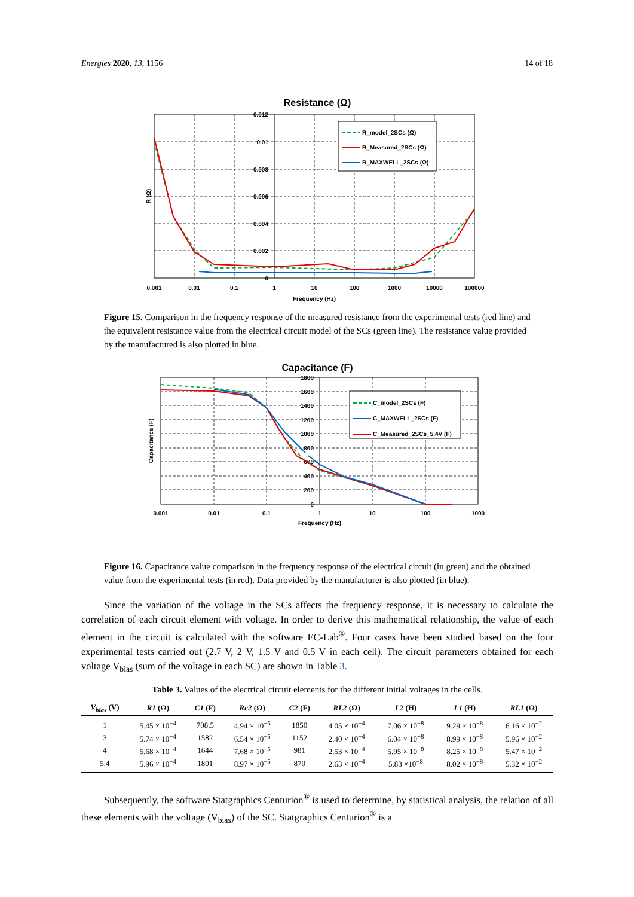Energies 2020, 13, 1156 14 of 18
Resistance (Ω)
0.012
0.01
0.008
0.006
0.004
0.002
0
0.001
0.01
0.1
1
10
100
1000
10000
100000
Frequency (Hz)
R (Ω)
R_model_2SCs (Ω)
R_Measured_2SCs (Ω)
R_MAXWELL_2SCs (Ω)
Figure 15. Comparison in the frequency response of the measured resistance from the experimental tests (red line) and the equivalent resistance value from the electrical circuit model of the SCs (green line). The resistance value provided by the manufactured is also plotted in blue.
Capacitance (F)
1800
1600
1400
1200
1000
800
600
400
200
0
0.001
0.01
0.1
1
10
100
1000
Frequency (Hz)
Capacitance (F)
C_model_2SCs (F)
C_MAXWELL_2SCs (F)
C_Measured_2SCs_5.4V (F)
Figure 16. Capacitance value comparison in the frequency response of the electrical circuit (in green) and the obtained value from the experimental tests (in red). Data provided by the manufacturer is also plotted (in blue).
Since the variation of the voltage in the SCs affects the frequency response, it is necessary to calculate the correlation of each circuit element with voltage. In order to derive this mathematical relationship, the value of each element in the circuit is calculated with the software EC-Lab<sup>®</sup>. Four cases have been studied based on the four experimental tests carried out (2.7 V, 2 V, 1.5 V and 0.5 V in each cell). The circuit parameters obtained for each voltage V<sub>bias</sub> (sum of the voltage in each SC) are shown in Table 3.
Table 3. Values of the electrical circuit elements for the different initial voltages in the cells.
| V<sub>bias</sub> (V) | R1 (Ω) | C1 (F) | Rc2 (Ω) | C2 (F) | RL2 (Ω) | L2 (H) | L1 (H) | RL1 (Ω) |
| --- | --- | --- | --- | --- | --- | --- | --- | --- |
| 1 | 5.45 × 10<sup>−4</sup> | 708.5 | 4.94 × 10<sup>−5</sup> | 1850 | 4.05 × 10<sup>−4</sup> | 7.06 × 10<sup>−8</sup> | 9.29 × 10<sup>−8</sup> | 6.16 × 10<sup>−2</sup> |
| 3 | 5.74 × 10<sup>−4</sup> | 1582 | 6.54 × 10<sup>−5</sup> | 1152 | 2.40 × 10<sup>−4</sup> | 6.04 × 10<sup>−8</sup> | 8.99 × 10<sup>−8</sup> | 5.96 × 10<sup>−2</sup> |
| 4 | 5.68 × 10<sup>−4</sup> | 1644 | 7.68 × 10<sup>−5</sup> | 981 | 2.53 × 10<sup>−4</sup> | 5.95 × 10<sup>−8</sup> | 8.25 × 10<sup>−8</sup> | 5.47 × 10<sup>−2</sup> |
| 5.4 | 5.96 × 10<sup>−4</sup> | 1801 | 8.97 × 10<sup>−5</sup> | 870 | 2.63 × 10<sup>−4</sup> | 5.83 ×10<sup>−8</sup> | 8.02 × 10<sup>−8</sup> | 5.32 × 10<sup>−2</sup> |
Subsequently, the software Statgraphics Centurion<sup>®</sup> is used to determine, by statistical analysis, the relation of all these elements with the voltage (V<sub>bias</sub>) of the SC. Statgraphics Centurion<sup>®</sup> is a